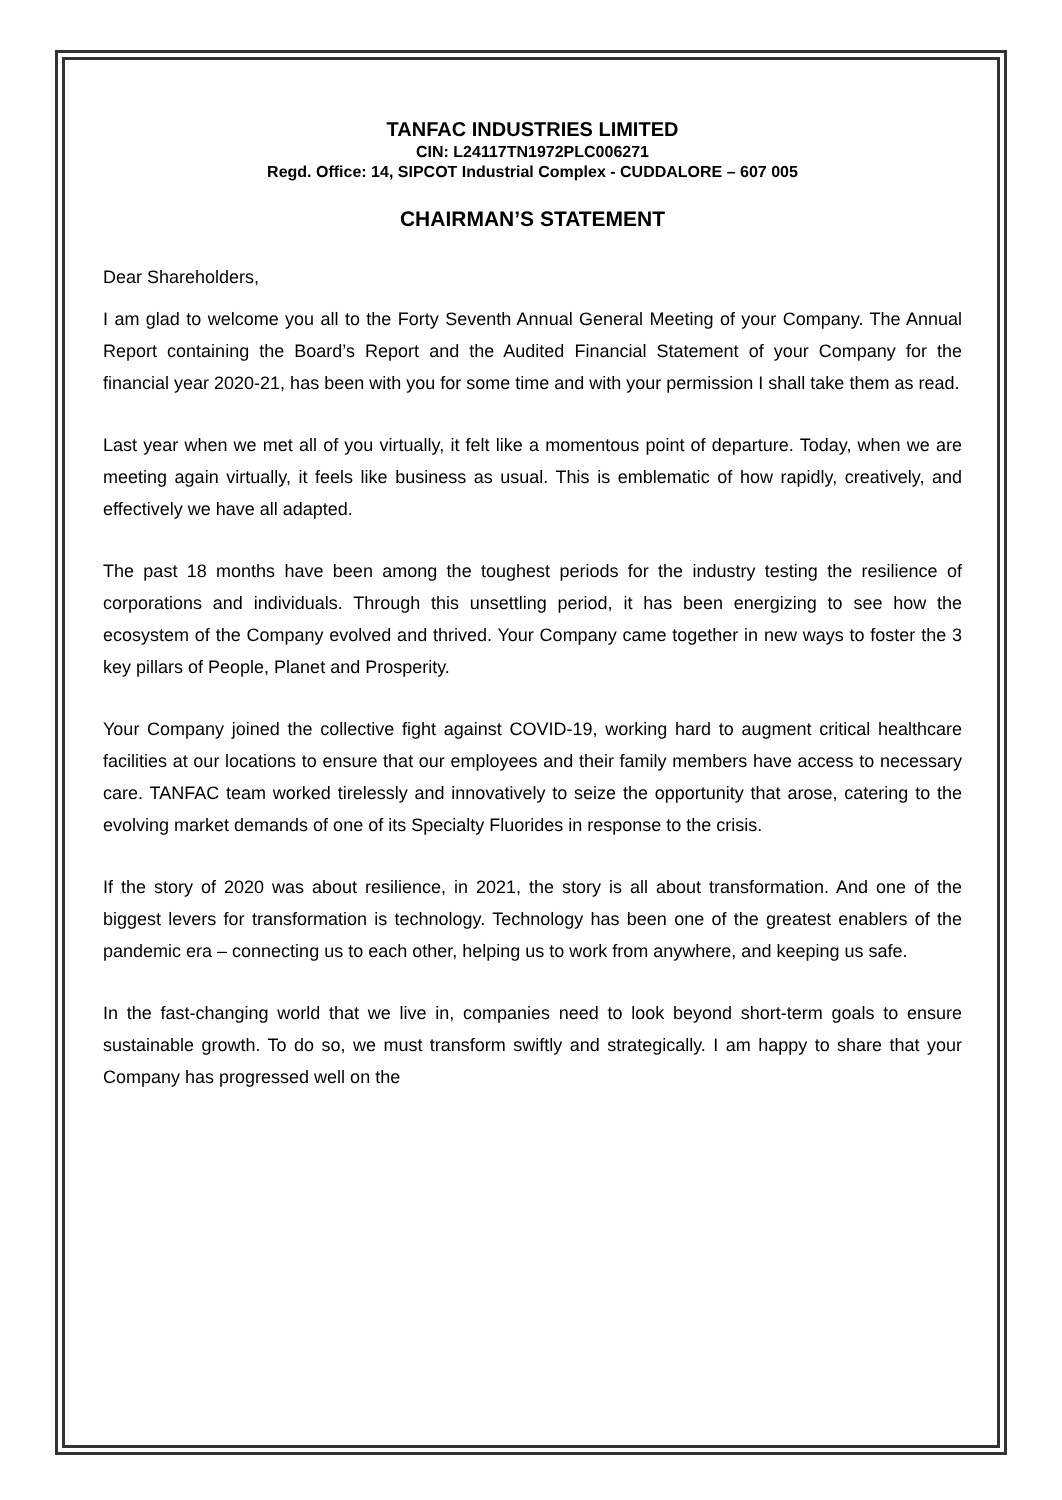TANFAC INDUSTRIES LIMITED
CIN: L24117TN1972PLC006271
Regd. Office: 14, SIPCOT Industrial Complex - CUDDALORE – 607 005
CHAIRMAN’S STATEMENT
Dear Shareholders,
I am glad to welcome you all to the Forty Seventh Annual General Meeting of your Company. The Annual Report containing the Board’s Report and the Audited Financial Statement of your Company for the financial year 2020-21, has been with you for some time and with your permission I shall take them as read.
Last year when we met all of you virtually, it felt like a momentous point of departure. Today, when we are meeting again virtually, it feels like business as usual. This is emblematic of how rapidly, creatively, and effectively we have all adapted.
The past 18 months have been among the toughest periods for the industry testing the resilience of corporations and individuals. Through this unsettling period, it has been energizing to see how the ecosystem of the Company evolved and thrived. Your Company came together in new ways to foster the 3 key pillars of People, Planet and Prosperity.
Your Company joined the collective fight against COVID-19, working hard to augment critical healthcare facilities at our locations to ensure that our employees and their family members have access to necessary care. TANFAC team worked tirelessly and innovatively to seize the opportunity that arose, catering to the evolving market demands of one of its Specialty Fluorides in response to the crisis.
If the story of 2020 was about resilience, in 2021, the story is all about transformation. And one of the biggest levers for transformation is technology. Technology has been one of the greatest enablers of the pandemic era – connecting us to each other, helping us to work from anywhere, and keeping us safe.
In the fast-changing world that we live in, companies need to look beyond short-term goals to ensure sustainable growth. To do so, we must transform swiftly and strategically. I am happy to share that your Company has progressed well on the